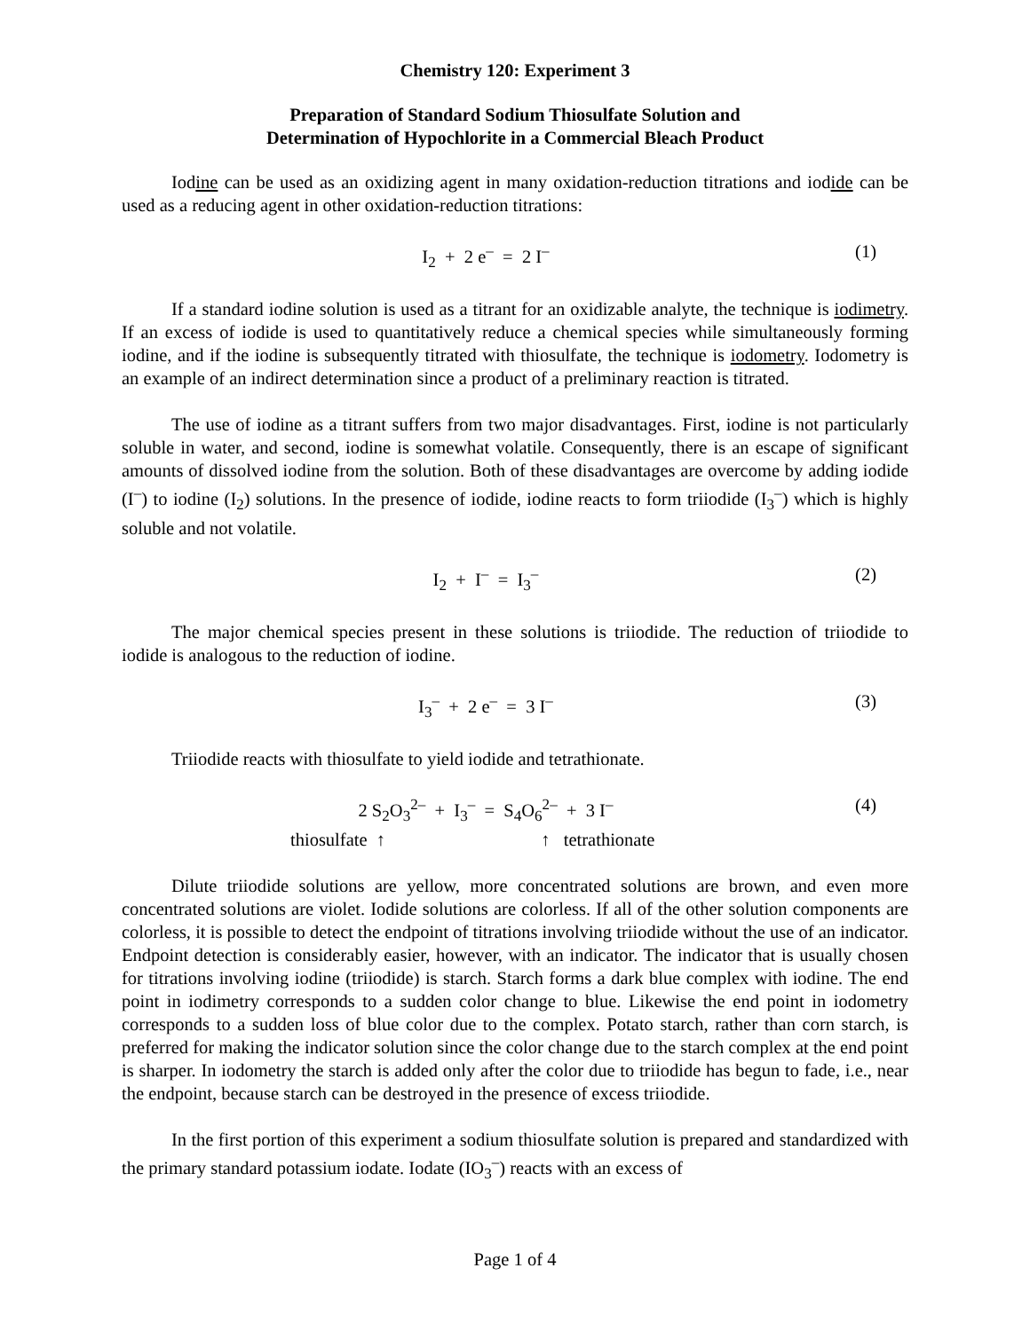Chemistry 120: Experiment 3
Preparation of Standard Sodium Thiosulfate Solution and
Determination of Hypochlorite in a Commercial Bleach Product
Iodine can be used as an oxidizing agent in many oxidation-reduction titrations and iodide can be used as a reducing agent in other oxidation-reduction titrations:
I<sub>2</sub> + 2 e<sup>–</sup> = 2 I<sup>–</sup> (1)
If a standard iodine solution is used as a titrant for an oxidizable analyte, the technique is iodimetry. If an excess of iodide is used to quantitatively reduce a chemical species while simultaneously forming iodine, and if the iodine is subsequently titrated with thiosulfate, the technique is iodometry. Iodometry is an example of an indirect determination since a product of a preliminary reaction is titrated.
The use of iodine as a titrant suffers from two major disadvantages. First, iodine is not particularly soluble in water, and second, iodine is somewhat volatile. Consequently, there is an escape of significant amounts of dissolved iodine from the solution. Both of these disadvantages are overcome by adding iodide (I<sup>–</sup>) to iodine (I<sub>2</sub>) solutions. In the presence of iodide, iodine reacts to form triiodide (I<sub>3</sub><sup>–</sup>) which is highly soluble and not volatile.
I<sub>2</sub> + I<sup>–</sup> = I<sub>3</sub><sup>–</sup> (2)
The major chemical species present in these solutions is triiodide. The reduction of triiodide to iodide is analogous to the reduction of iodine.
I<sub>3</sub><sup>–</sup> + 2 e<sup>–</sup> = 3 I<sup>–</sup> (3)
Triiodide reacts with thiosulfate to yield iodide and tetrathionate.
2 S<sub>2</sub>O<sub>3</sub><sup>2–</sup> + I<sub>3</sub><sup>–</sup> = S<sub>4</sub>O<sub>6</sub><sup>2–</sup> + 3 I<sup>–</sup> (4)
thiosulfate ↑ ↑ tetrathionate
Dilute triiodide solutions are yellow, more concentrated solutions are brown, and even more concentrated solutions are violet. Iodide solutions are colorless. If all of the other solution components are colorless, it is possible to detect the endpoint of titrations involving triiodide without the use of an indicator. Endpoint detection is considerably easier, however, with an indicator. The indicator that is usually chosen for titrations involving iodine (triiodide) is starch. Starch forms a dark blue complex with iodine. The end point in iodimetry corresponds to a sudden color change to blue. Likewise the end point in iodometry corresponds to a sudden loss of blue color due to the complex. Potato starch, rather than corn starch, is preferred for making the indicator solution since the color change due to the starch complex at the end point is sharper. In iodometry the starch is added only after the color due to triiodide has begun to fade, i.e., near the endpoint, because starch can be destroyed in the presence of excess triiodide.
In the first portion of this experiment a sodium thiosulfate solution is prepared and standardized with the primary standard potassium iodate. Iodate (IO<sub>3</sub><sup>–</sup>) reacts with an excess of
Page 1 of 4